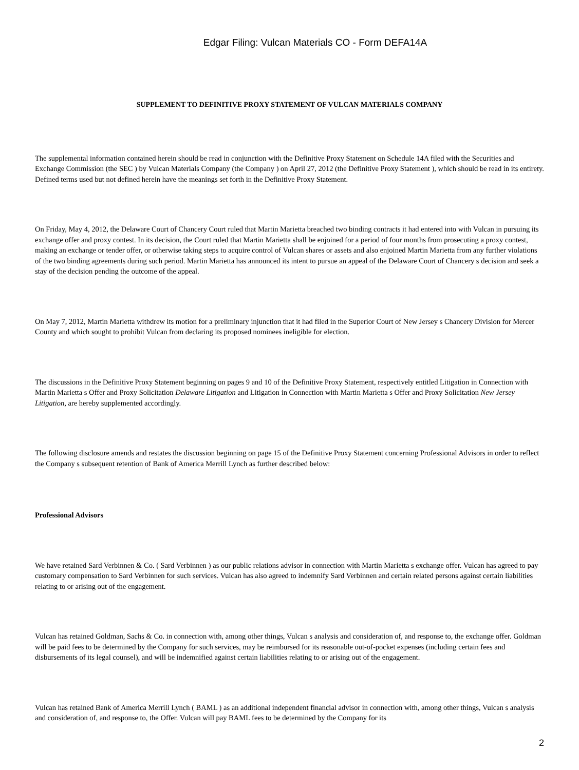Edgar Filing: Vulcan Materials CO - Form DEFA14A
SUPPLEMENT TO DEFINITIVE PROXY STATEMENT OF VULCAN MATERIALS COMPANY
The supplemental information contained herein should be read in conjunction with the Definitive Proxy Statement on Schedule 14A filed with the Securities and Exchange Commission (the SEC ) by Vulcan Materials Company (the Company ) on April 27, 2012 (the Definitive Proxy Statement ), which should be read in its entirety. Defined terms used but not defined herein have the meanings set forth in the Definitive Proxy Statement.
On Friday, May 4, 2012, the Delaware Court of Chancery Court ruled that Martin Marietta breached two binding contracts it had entered into with Vulcan in pursuing its exchange offer and proxy contest. In its decision, the Court ruled that Martin Marietta shall be enjoined for a period of four months from prosecuting a proxy contest, making an exchange or tender offer, or otherwise taking steps to acquire control of Vulcan shares or assets and also enjoined Martin Marietta from any further violations of the two binding agreements during such period. Martin Marietta has announced its intent to pursue an appeal of the Delaware Court of Chancery s decision and seek a stay of the decision pending the outcome of the appeal.
On May 7, 2012, Martin Marietta withdrew its motion for a preliminary injunction that it had filed in the Superior Court of New Jersey s Chancery Division for Mercer County and which sought to prohibit Vulcan from declaring its proposed nominees ineligible for election.
The discussions in the Definitive Proxy Statement beginning on pages 9 and 10 of the Definitive Proxy Statement, respectively entitled Litigation in Connection with Martin Marietta s Offer and Proxy Solicitation Delaware Litigation and Litigation in Connection with Martin Marietta s Offer and Proxy Solicitation New Jersey Litigation, are hereby supplemented accordingly.
The following disclosure amends and restates the discussion beginning on page 15 of the Definitive Proxy Statement concerning Professional Advisors in order to reflect the Company s subsequent retention of Bank of America Merrill Lynch as further described below:
Professional Advisors
We have retained Sard Verbinnen & Co. ( Sard Verbinnen ) as our public relations advisor in connection with Martin Marietta s exchange offer. Vulcan has agreed to pay customary compensation to Sard Verbinnen for such services. Vulcan has also agreed to indemnify Sard Verbinnen and certain related persons against certain liabilities relating to or arising out of the engagement.
Vulcan has retained Goldman, Sachs & Co. in connection with, among other things, Vulcan s analysis and consideration of, and response to, the exchange offer. Goldman will be paid fees to be determined by the Company for such services, may be reimbursed for its reasonable out-of-pocket expenses (including certain fees and disbursements of its legal counsel), and will be indemnified against certain liabilities relating to or arising out of the engagement.
Vulcan has retained Bank of America Merrill Lynch ( BAML ) as an additional independent financial advisor in connection with, among other things, Vulcan s analysis and consideration of, and response to, the Offer. Vulcan will pay BAML fees to be determined by the Company for its
2